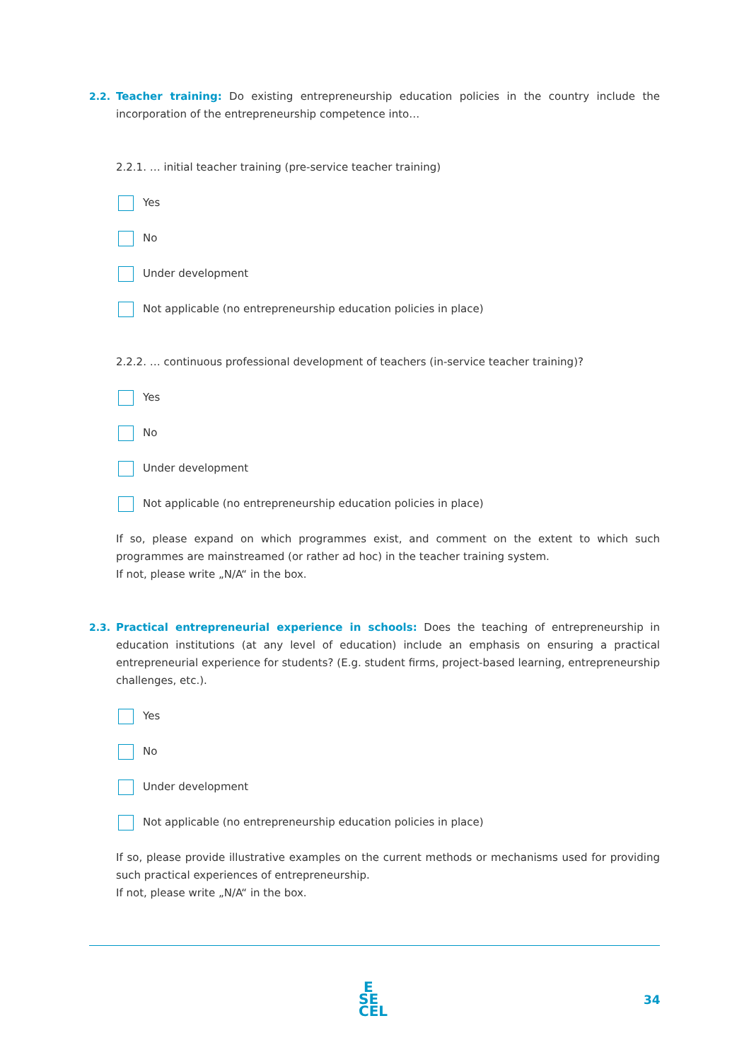2.2. Teacher training: Do existing entrepreneurship education policies in the country include the incorporation of the entrepreneurship competence into…
2.2.1. … initial teacher training (pre-service teacher training)
Yes
No
Under development
Not applicable (no entrepreneurship education policies in place)
2.2.2. … continuous professional development of teachers (in-service teacher training)?
Yes
No
Under development
Not applicable (no entrepreneurship education policies in place)
If so, please expand on which programmes exist, and comment on the extent to which such programmes are mainstreamed (or rather ad hoc) in the teacher training system.
If not, please write „N/A“ in the box.
2.3. Practical entrepreneurial experience in schools: Does the teaching of entrepreneurship in education institutions (at any level of education) include an emphasis on ensuring a practical entrepreneurial experience for students? (E.g. student firms, project-based learning, entrepreneurship challenges, etc.).
Yes
No
Under development
Not applicable (no entrepreneurship education policies in place)
If so, please provide illustrative examples on the current methods or mechanisms used for providing such practical experiences of entrepreneurship.
If not, please write „N/A“ in the box.
E
SE
CEL
34